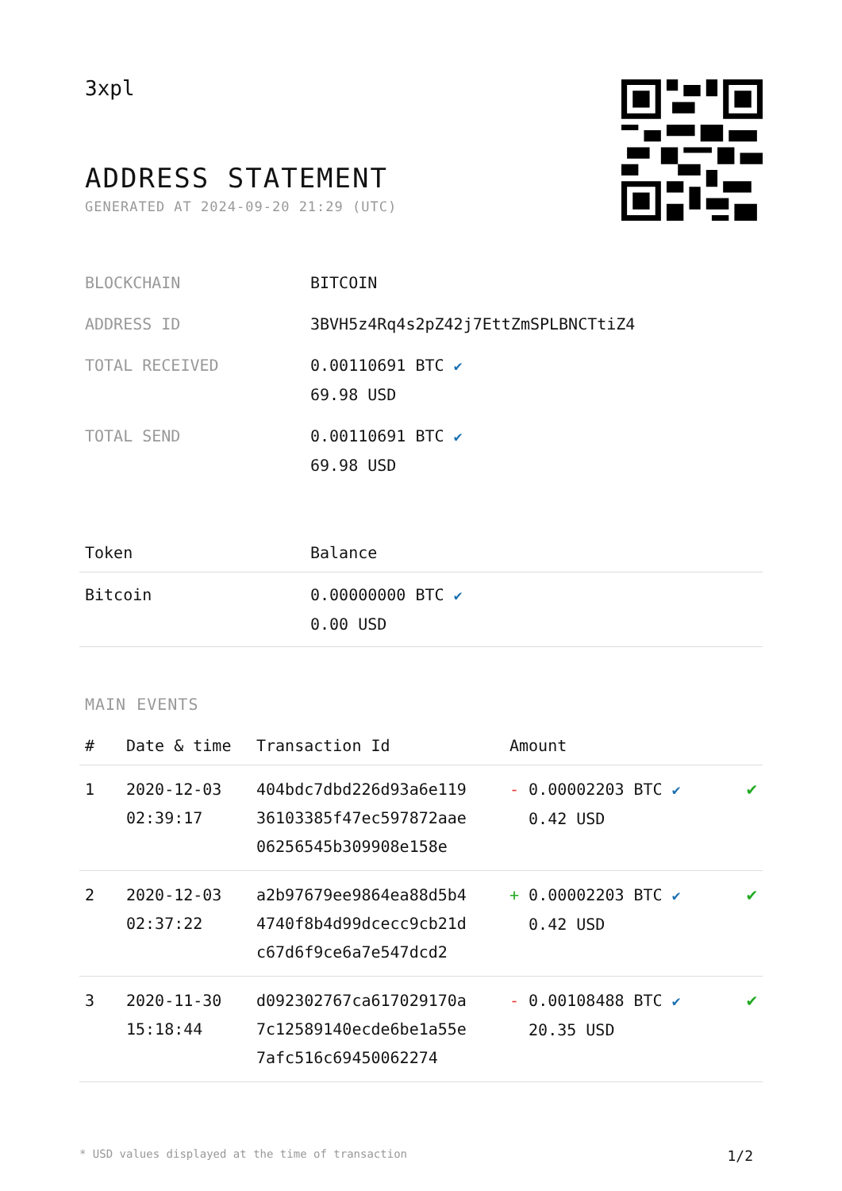3xpl
ADDRESS STATEMENT
GENERATED AT 2024-09-20 21:29 (UTC)
| BLOCKCHAIN | BITCOIN |
| ADDRESS ID | 3BVH5z4Rq4s2pZ42j7EttZmSPLBNCTtiZ4 |
| TOTAL RECEIVED | 0.00110691 BTC ✔ 69.98 USD |
| TOTAL SEND | 0.00110691 BTC ✔ 69.98 USD |
| Token | Balance |
| --- | --- |
| Bitcoin | 0.00000000 BTC ✔ 0.00 USD |
MAIN EVENTS
| # | Date & time | Transaction Id | Amount | |
| --- | --- | --- | --- | --- |
| 1 | 2020-12-03 02:39:17 | 404bdc7dbd226d93a6e119 36103385f47ec597872aae 06256545b309908e158e | - 0.00002203 BTC ✔ 0.42 USD | ✔ |
| 2 | 2020-12-03 02:37:22 | a2b97679ee9864ea88d5b4 4740f8b4d99dcecc9cb21d c67d6f9ce6a7e547dcd2 | + 0.00002203 BTC ✔ 0.42 USD | ✔ |
| 3 | 2020-11-30 15:18:44 | d092302767ca617029170a 7c12589140ecde6be1a55e 7afc516c69450062274 | - 0.00108488 BTC ✔ 20.35 USD | ✔ |
* USD values displayed at the time of transaction 1/2